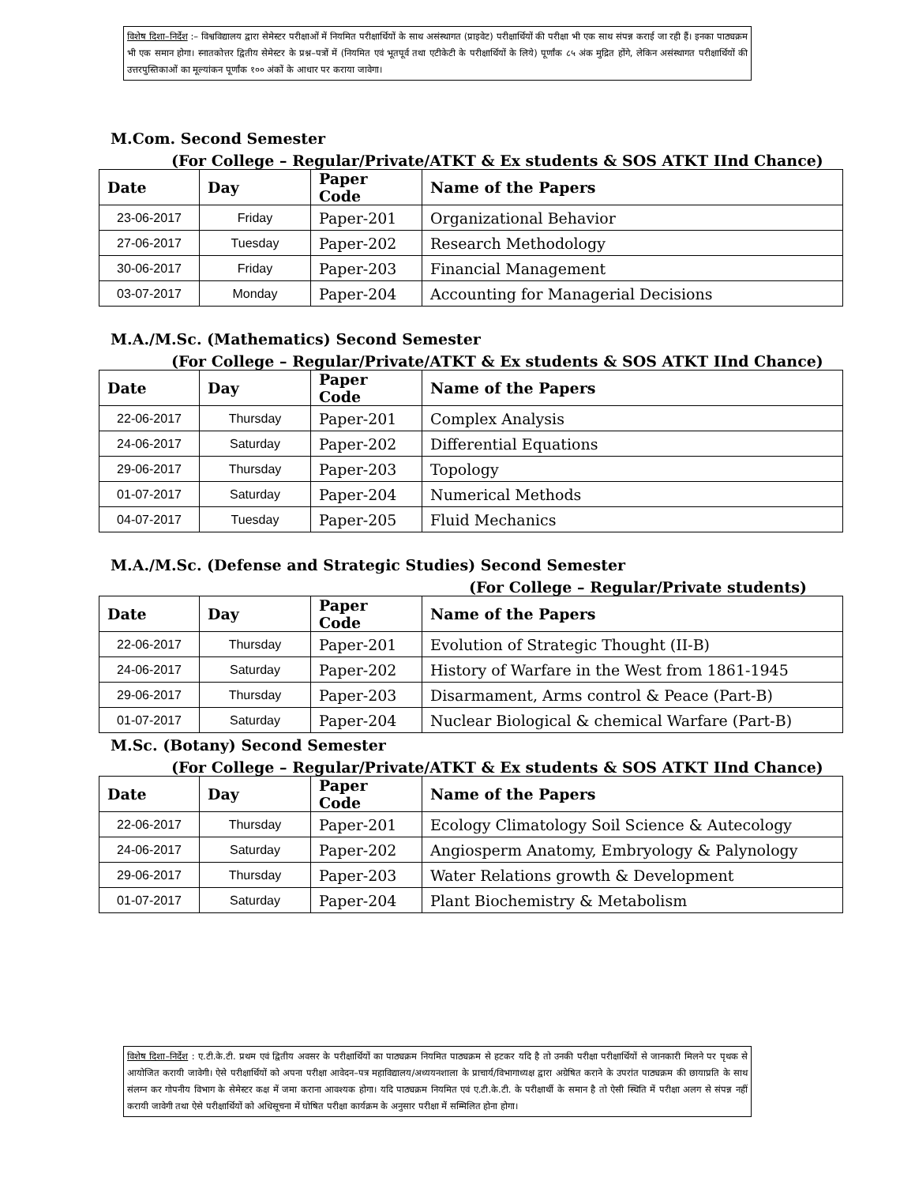विशेष दिशा–निर्देश :– विश्वविद्यालय द्वारा सेमेस्टर परीक्षाओं में नियमित परीक्षार्थियों के साथ असंस्थागत (प्राइवेट) परीक्षार्थियों की परीक्षा भी एक साथ संपन्न कराई जा रही हैं। इनका पाठ्यक्रम भी एक समान होगा। स्नातकोत्तर द्वितीय सेमेस्टर के प्रश्न–पत्रों में (नियमित एवं भूतपूर्व तथा एटीकेटी के परीक्षार्थियों के लिये) पूर्णांक ८५ अंक मुद्रित होंगे, लेकिन असंस्थागत परीक्षार्थियों की उत्तरपुस्तिकाओं का मूल्यांकन पूर्णांक १०० अंकों के आधार पर कराया जावेगा।
M.Com. Second Semester
(For College – Regular/Private/ATKT & Ex students & SOS ATKT IInd Chance)
| Date | Day | Paper Code | Name of the Papers |
| --- | --- | --- | --- |
| 23-06-2017 | Friday | Paper-201 | Organizational Behavior |
| 27-06-2017 | Tuesday | Paper-202 | Research Methodology |
| 30-06-2017 | Friday | Paper-203 | Financial Management |
| 03-07-2017 | Monday | Paper-204 | Accounting for Managerial Decisions |
M.A./M.Sc. (Mathematics) Second Semester
(For College – Regular/Private/ATKT & Ex students & SOS ATKT IInd Chance)
| Date | Day | Paper Code | Name of the Papers |
| --- | --- | --- | --- |
| 22-06-2017 | Thursday | Paper-201 | Complex Analysis |
| 24-06-2017 | Saturday | Paper-202 | Differential Equations |
| 29-06-2017 | Thursday | Paper-203 | Topology |
| 01-07-2017 | Saturday | Paper-204 | Numerical Methods |
| 04-07-2017 | Tuesday | Paper-205 | Fluid Mechanics |
M.A./M.Sc. (Defense and Strategic Studies) Second Semester
(For College – Regular/Private students)
| Date | Day | Paper Code | Name of the Papers |
| --- | --- | --- | --- |
| 22-06-2017 | Thursday | Paper-201 | Evolution of Strategic Thought (II-B) |
| 24-06-2017 | Saturday | Paper-202 | History of Warfare in the West from 1861-1945 |
| 29-06-2017 | Thursday | Paper-203 | Disarmament, Arms control & Peace (Part-B) |
| 01-07-2017 | Saturday | Paper-204 | Nuclear Biological & chemical Warfare (Part-B) |
M.Sc. (Botany) Second Semester
(For College – Regular/Private/ATKT & Ex students & SOS ATKT IInd Chance)
| Date | Day | Paper Code | Name of the Papers |
| --- | --- | --- | --- |
| 22-06-2017 | Thursday | Paper-201 | Ecology Climatology Soil Science & Autecology |
| 24-06-2017 | Saturday | Paper-202 | Angiosperm Anatomy, Embryology & Palynology |
| 29-06-2017 | Thursday | Paper-203 | Water Relations growth & Development |
| 01-07-2017 | Saturday | Paper-204 | Plant Biochemistry & Metabolism |
विशेष दिशा–निर्देश : ए.टी.के.टी. प्रथम एवं द्वितीय अवसर के परीक्षार्थियों का पाठ्यक्रम नियमित पाठ्यक्रम से हटकर यदि है तो उनकी परीक्षा परीक्षार्थियों से जानकारी मिलने पर पृथक से आयोजित करायी जावेगी। ऐसे परीक्षार्थियों को अपना परीक्षा आवेदन–पत्र महाविद्यालय/अध्ययनशाला के प्राचार्य/विभागाध्यक्ष द्वारा अग्रेषित कराने के उपरांत पाठ्यक्रम की छायाप्रति के साथ संलग्न कर गोपनीय विभाग के सेमेस्टर कक्ष में जमा कराना आवश्यक होगा। यदि पाठ्यक्रम नियमित एवं ए.टी.के.टी. के परीक्षार्थी के समान है तो ऐसी स्थिति में परीक्षा अलग से संपन्न नहीं करायी जावेगी तथा ऐसे परीक्षार्थियों को अधिसूचना में घोषित परीक्षा कार्यक्रम के अनुसार परीक्षा में सम्मिलित होना होगा।